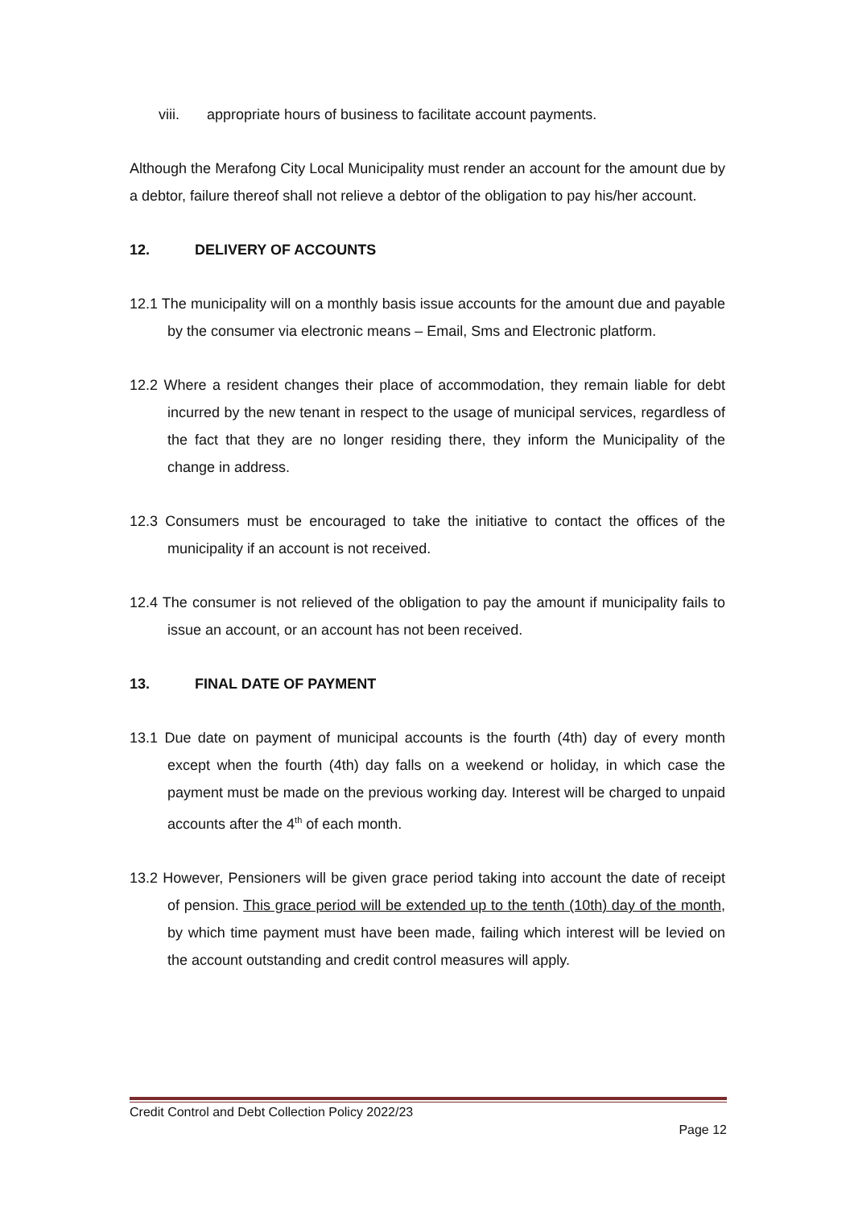viii. appropriate hours of business to facilitate account payments.
Although the Merafong City Local Municipality must render an account for the amount due by a debtor, failure thereof shall not relieve a debtor of the obligation to pay his/her account.
12. DELIVERY OF ACCOUNTS
12.1 The municipality will on a monthly basis issue accounts for the amount due and payable by the consumer via electronic means – Email, Sms and Electronic platform.
12.2 Where a resident changes their place of accommodation, they remain liable for debt incurred by the new tenant in respect to the usage of municipal services, regardless of the fact that they are no longer residing there, they inform the Municipality of the change in address.
12.3 Consumers must be encouraged to take the initiative to contact the offices of the municipality if an account is not received.
12.4 The consumer is not relieved of the obligation to pay the amount if municipality fails to issue an account, or an account has not been received.
13. FINAL DATE OF PAYMENT
13.1 Due date on payment of municipal accounts is the fourth (4th) day of every month except when the fourth (4th) day falls on a weekend or holiday, in which case the payment must be made on the previous working day. Interest will be charged to unpaid accounts after the 4<sup>th</sup> of each month.
13.2 However, Pensioners will be given grace period taking into account the date of receipt of pension. This grace period will be extended up to the tenth (10th) day of the month, by which time payment must have been made, failing which interest will be levied on the account outstanding and credit control measures will apply.
Credit Control and Debt Collection Policy 2022/23
Page 12